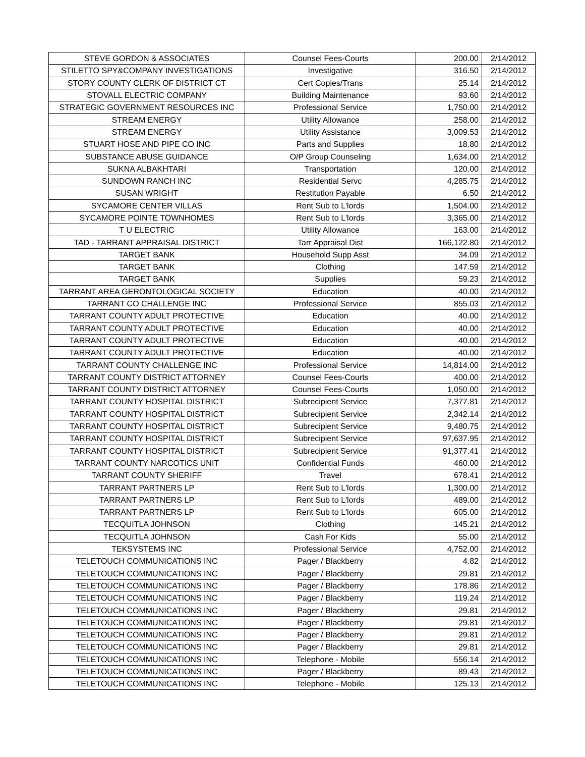| STEVE GORDON & ASSOCIATES | Counsel Fees-Courts | 200.00 | 2/14/2012 |
| STILETTO SPY&COMPANY INVESTIGATIONS | Investigative | 316.50 | 2/14/2012 |
| STORY COUNTY CLERK OF DISTRICT CT | Cert Copies/Trans | 25.14 | 2/14/2012 |
| STOVALL ELECTRIC COMPANY | Building Maintenance | 93.60 | 2/14/2012 |
| STRATEGIC GOVERNMENT RESOURCES INC | Professional Service | 1,750.00 | 2/14/2012 |
| STREAM ENERGY | Utility Allowance | 258.00 | 2/14/2012 |
| STREAM ENERGY | Utility Assistance | 3,009.53 | 2/14/2012 |
| STUART HOSE AND PIPE CO INC | Parts and Supplies | 18.80 | 2/14/2012 |
| SUBSTANCE ABUSE GUIDANCE | O/P Group Counseling | 1,634.00 | 2/14/2012 |
| SUKNA ALBAKHTARI | Transportation | 120.00 | 2/14/2012 |
| SUNDOWN RANCH INC | Residential Servc | 4,285.75 | 2/14/2012 |
| SUSAN WRIGHT | Restitution Payable | 6.50 | 2/14/2012 |
| SYCAMORE CENTER VILLAS | Rent Sub to L'lords | 1,504.00 | 2/14/2012 |
| SYCAMORE POINTE TOWNHOMES | Rent Sub to L'lords | 3,365.00 | 2/14/2012 |
| T U ELECTRIC | Utility Allowance | 163.00 | 2/14/2012 |
| TAD - TARRANT APPRAISAL DISTRICT | Tarr Appraisal Dist | 166,122.80 | 2/14/2012 |
| TARGET BANK | Household Supp Asst | 34.09 | 2/14/2012 |
| TARGET BANK | Clothing | 147.59 | 2/14/2012 |
| TARGET BANK | Supplies | 59.23 | 2/14/2012 |
| TARRANT AREA GERONTOLOGICAL SOCIETY | Education | 40.00 | 2/14/2012 |
| TARRANT CO CHALLENGE INC | Professional Service | 855.03 | 2/14/2012 |
| TARRANT COUNTY ADULT PROTECTIVE | Education | 40.00 | 2/14/2012 |
| TARRANT COUNTY ADULT PROTECTIVE | Education | 40.00 | 2/14/2012 |
| TARRANT COUNTY ADULT PROTECTIVE | Education | 40.00 | 2/14/2012 |
| TARRANT COUNTY ADULT PROTECTIVE | Education | 40.00 | 2/14/2012 |
| TARRANT COUNTY CHALLENGE INC | Professional Service | 14,814.00 | 2/14/2012 |
| TARRANT COUNTY DISTRICT ATTORNEY | Counsel Fees-Courts | 400.00 | 2/14/2012 |
| TARRANT COUNTY DISTRICT ATTORNEY | Counsel Fees-Courts | 1,050.00 | 2/14/2012 |
| TARRANT COUNTY HOSPITAL DISTRICT | Subrecipient Service | 7,377.81 | 2/14/2012 |
| TARRANT COUNTY HOSPITAL DISTRICT | Subrecipient Service | 2,342.14 | 2/14/2012 |
| TARRANT COUNTY HOSPITAL DISTRICT | Subrecipient Service | 9,480.75 | 2/14/2012 |
| TARRANT COUNTY HOSPITAL DISTRICT | Subrecipient Service | 97,637.95 | 2/14/2012 |
| TARRANT COUNTY HOSPITAL DISTRICT | Subrecipient Service | 91,377.41 | 2/14/2012 |
| TARRANT COUNTY NARCOTICS UNIT | Confidential Funds | 460.00 | 2/14/2012 |
| TARRANT COUNTY SHERIFF | Travel | 678.41 | 2/14/2012 |
| TARRANT PARTNERS LP | Rent Sub to L'lords | 1,300.00 | 2/14/2012 |
| TARRANT PARTNERS LP | Rent Sub to L'lords | 489.00 | 2/14/2012 |
| TARRANT PARTNERS LP | Rent Sub to L'lords | 605.00 | 2/14/2012 |
| TECQUITLA JOHNSON | Clothing | 145.21 | 2/14/2012 |
| TECQUITLA JOHNSON | Cash For Kids | 55.00 | 2/14/2012 |
| TEKSYSTEMS INC | Professional Service | 4,752.00 | 2/14/2012 |
| TELETOUCH COMMUNICATIONS INC | Pager / Blackberry | 4.82 | 2/14/2012 |
| TELETOUCH COMMUNICATIONS INC | Pager / Blackberry | 29.81 | 2/14/2012 |
| TELETOUCH COMMUNICATIONS INC | Pager / Blackberry | 178.86 | 2/14/2012 |
| TELETOUCH COMMUNICATIONS INC | Pager / Blackberry | 119.24 | 2/14/2012 |
| TELETOUCH COMMUNICATIONS INC | Pager / Blackberry | 29.81 | 2/14/2012 |
| TELETOUCH COMMUNICATIONS INC | Pager / Blackberry | 29.81 | 2/14/2012 |
| TELETOUCH COMMUNICATIONS INC | Pager / Blackberry | 29.81 | 2/14/2012 |
| TELETOUCH COMMUNICATIONS INC | Pager / Blackberry | 29.81 | 2/14/2012 |
| TELETOUCH COMMUNICATIONS INC | Telephone - Mobile | 556.14 | 2/14/2012 |
| TELETOUCH COMMUNICATIONS INC | Pager / Blackberry | 89.43 | 2/14/2012 |
| TELETOUCH COMMUNICATIONS INC | Telephone - Mobile | 125.13 | 2/14/2012 |